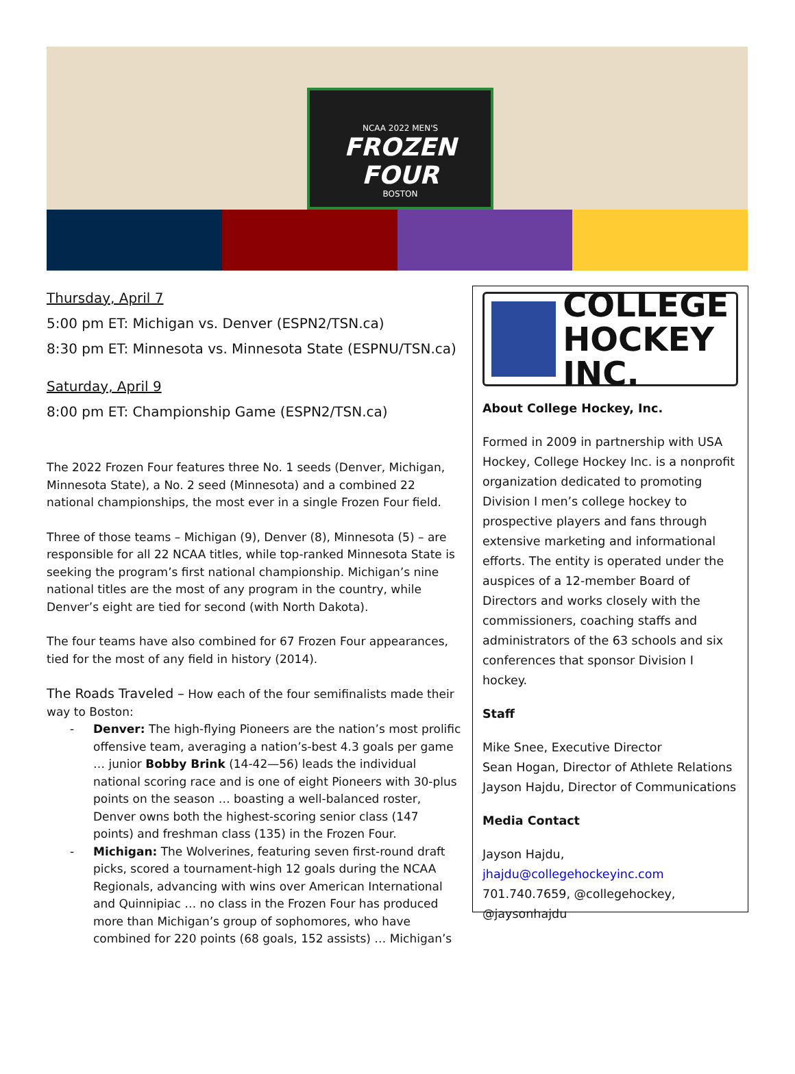NCAA 2022 MEN'S
FROZEN FOUR
BOSTON
Thursday, April 7
5:00 pm ET: Michigan vs. Denver (ESPN2/TSN.ca)
8:30 pm ET: Minnesota vs. Minnesota State (ESPNU/TSN.ca)
Saturday, April 9
8:00 pm ET: Championship Game (ESPN2/TSN.ca)
The 2022 Frozen Four features three No. 1 seeds (Denver, Michigan, Minnesota State), a No. 2 seed (Minnesota) and a combined 22 national championships, the most ever in a single Frozen Four field.
Three of those teams – Michigan (9), Denver (8), Minnesota (5) – are responsible for all 22 NCAA titles, while top-ranked Minnesota State is seeking the program’s first national championship. Michigan’s nine national titles are the most of any program in the country, while Denver’s eight are tied for second (with North Dakota).
The four teams have also combined for 67 Frozen Four appearances, tied for the most of any field in history (2014).
The Roads Traveled – How each of the four semifinalists made their way to Boston:
- Denver: The high-flying Pioneers are the nation’s most prolific offensive team, averaging a nation’s-best 4.3 goals per game … junior Bobby Brink (14-42—56) leads the individual national scoring race and is one of eight Pioneers with 30-plus points on the season … boasting a well-balanced roster, Denver owns both the highest-scoring senior class (147 points) and freshman class (135) in the Frozen Four.
- Michigan: The Wolverines, featuring seven first-round draft picks, scored a tournament-high 12 goals during the NCAA Regionals, advancing with wins over American International and Quinnipiac … no class in the Frozen Four has produced more than Michigan’s group of sophomores, who have combined for 220 points (68 goals, 152 assists) … Michigan’s
COLLEGE
HOCKEY INC.
About College Hockey, Inc.
Formed in 2009 in partnership with USA Hockey, College Hockey Inc. is a nonprofit organization dedicated to promoting Division I men’s college hockey to prospective players and fans through extensive marketing and informational efforts. The entity is operated under the auspices of a 12-member Board of Directors and works closely with the commissioners, coaching staffs and administrators of the 63 schools and six conferences that sponsor Division I hockey.
Staff
Mike Snee, Executive Director
Sean Hogan, Director of Athlete Relations
Jayson Hajdu, Director of Communications
Media Contact
Jayson Hajdu,
jhajdu@collegehockeyinc.com
701.740.7659, @collegehockey, @jaysonhajdu